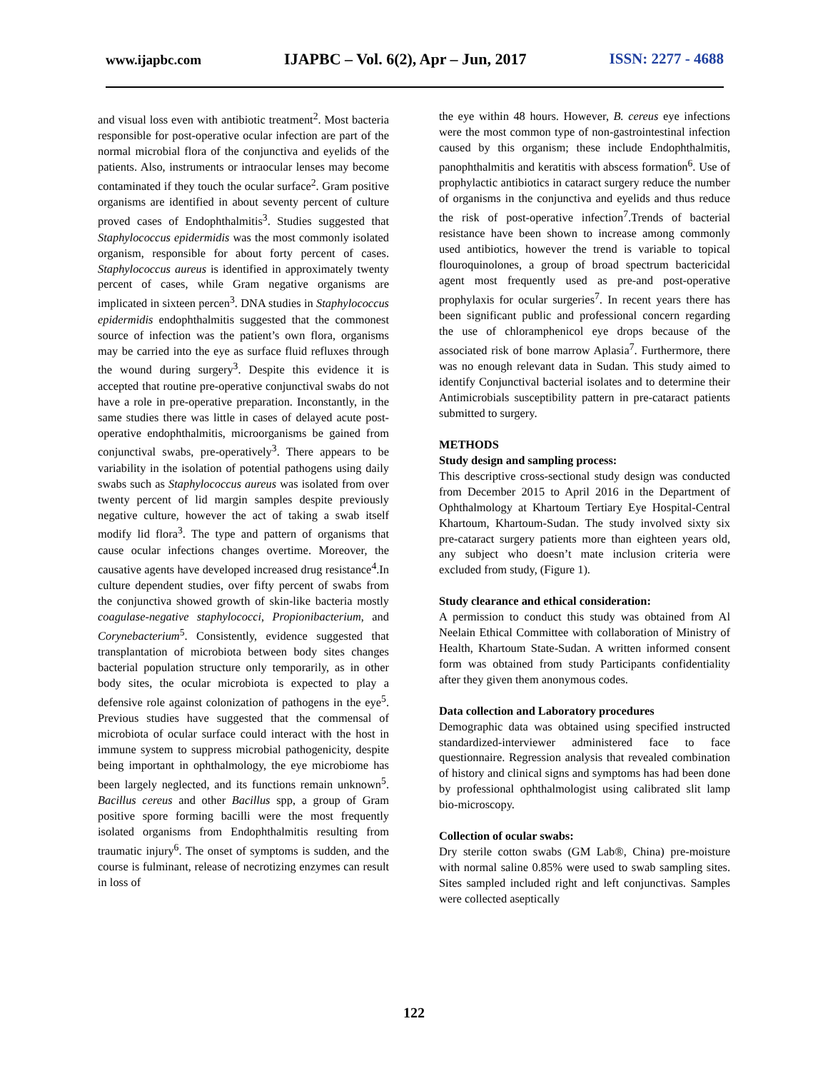www.ijapbc.com IJAPBC – Vol. 6(2), Apr – Jun, 2017 ISSN: 2277 - 4688
and visual loss even with antibiotic treatment<sup>2</sup>. Most bacteria responsible for post-operative ocular infection are part of the normal microbial flora of the conjunctiva and eyelids of the patients. Also, instruments or intraocular lenses may become contaminated if they touch the ocular surface<sup>2</sup>. Gram positive organisms are identified in about seventy percent of culture proved cases of Endophthalmitis<sup>3</sup>. Studies suggested that Staphylococcus epidermidis was the most commonly isolated organism, responsible for about forty percent of cases. Staphylococcus aureus is identified in approximately twenty percent of cases, while Gram negative organisms are implicated in sixteen percen<sup>3</sup>. DNA studies in Staphylococcus epidermidis endophthalmitis suggested that the commonest source of infection was the patient’s own flora, organisms may be carried into the eye as surface fluid refluxes through the wound during surgery<sup>3</sup>. Despite this evidence it is accepted that routine pre-operative conjunctival swabs do not have a role in pre-operative preparation. Inconstantly, in the same studies there was little in cases of delayed acute post-operative endophthalmitis, microorganisms be gained from conjunctival swabs, pre-operatively<sup>3</sup>. There appears to be variability in the isolation of potential pathogens using daily swabs such as Staphylococcus aureus was isolated from over twenty percent of lid margin samples despite previously negative culture, however the act of taking a swab itself modify lid flora<sup>3</sup>. The type and pattern of organisms that cause ocular infections changes overtime. Moreover, the causative agents have developed increased drug resistance<sup>4</sup>.In culture dependent studies, over fifty percent of swabs from the conjunctiva showed growth of skin-like bacteria mostly coagulase-negative staphylococci, Propionibacterium, and Corynebacterium<sup>5</sup>. Consistently, evidence suggested that transplantation of microbiota between body sites changes bacterial population structure only temporarily, as in other body sites, the ocular microbiota is expected to play a defensive role against colonization of pathogens in the eye<sup>5</sup>. Previous studies have suggested that the commensal of microbiota of ocular surface could interact with the host in immune system to suppress microbial pathogenicity, despite being important in ophthalmology, the eye microbiome has been largely neglected, and its functions remain unknown<sup>5</sup>. Bacillus cereus and other Bacillus spp, a group of Gram positive spore forming bacilli were the most frequently isolated organisms from Endophthalmitis resulting from traumatic injury<sup>6</sup>. The onset of symptoms is sudden, and the course is fulminant, release of necrotizing enzymes can result in loss of
the eye within 48 hours. However, B. cereus eye infections were the most common type of non-gastrointestinal infection caused by this organism; these include Endophthalmitis, panophthalmitis and keratitis with abscess formation<sup>6</sup>. Use of prophylactic antibiotics in cataract surgery reduce the number of organisms in the conjunctiva and eyelids and thus reduce the risk of post-operative infection<sup>7</sup>.Trends of bacterial resistance have been shown to increase among commonly used antibiotics, however the trend is variable to topical flouroquinolones, a group of broad spectrum bactericidal agent most frequently used as pre-and post-operative prophylaxis for ocular surgeries<sup>7</sup>. In recent years there has been significant public and professional concern regarding the use of chloramphenicol eye drops because of the associated risk of bone marrow Aplasia<sup>7</sup>. Furthermore, there was no enough relevant data in Sudan. This study aimed to identify Conjunctival bacterial isolates and to determine their Antimicrobials susceptibility pattern in pre-cataract patients submitted to surgery.
METHODS
Study design and sampling process:
This descriptive cross-sectional study design was conducted from December 2015 to April 2016 in the Department of Ophthalmology at Khartoum Tertiary Eye Hospital-Central Khartoum, Khartoum-Sudan. The study involved sixty six pre-cataract surgery patients more than eighteen years old, any subject who doesn’t mate inclusion criteria were excluded from study, (Figure 1).
Study clearance and ethical consideration:
A permission to conduct this study was obtained from Al Neelain Ethical Committee with collaboration of Ministry of Health, Khartoum State-Sudan. A written informed consent form was obtained from study Participants confidentiality after they given them anonymous codes.
Data collection and Laboratory procedures
Demographic data was obtained using specified instructed standardized-interviewer administered face to face questionnaire. Regression analysis that revealed combination of history and clinical signs and symptoms has had been done by professional ophthalmologist using calibrated slit lamp bio-microscopy.
Collection of ocular swabs:
Dry sterile cotton swabs (GM Lab®, China) pre-moisture with normal saline 0.85% were used to swab sampling sites. Sites sampled included right and left conjunctivas. Samples were collected aseptically
122